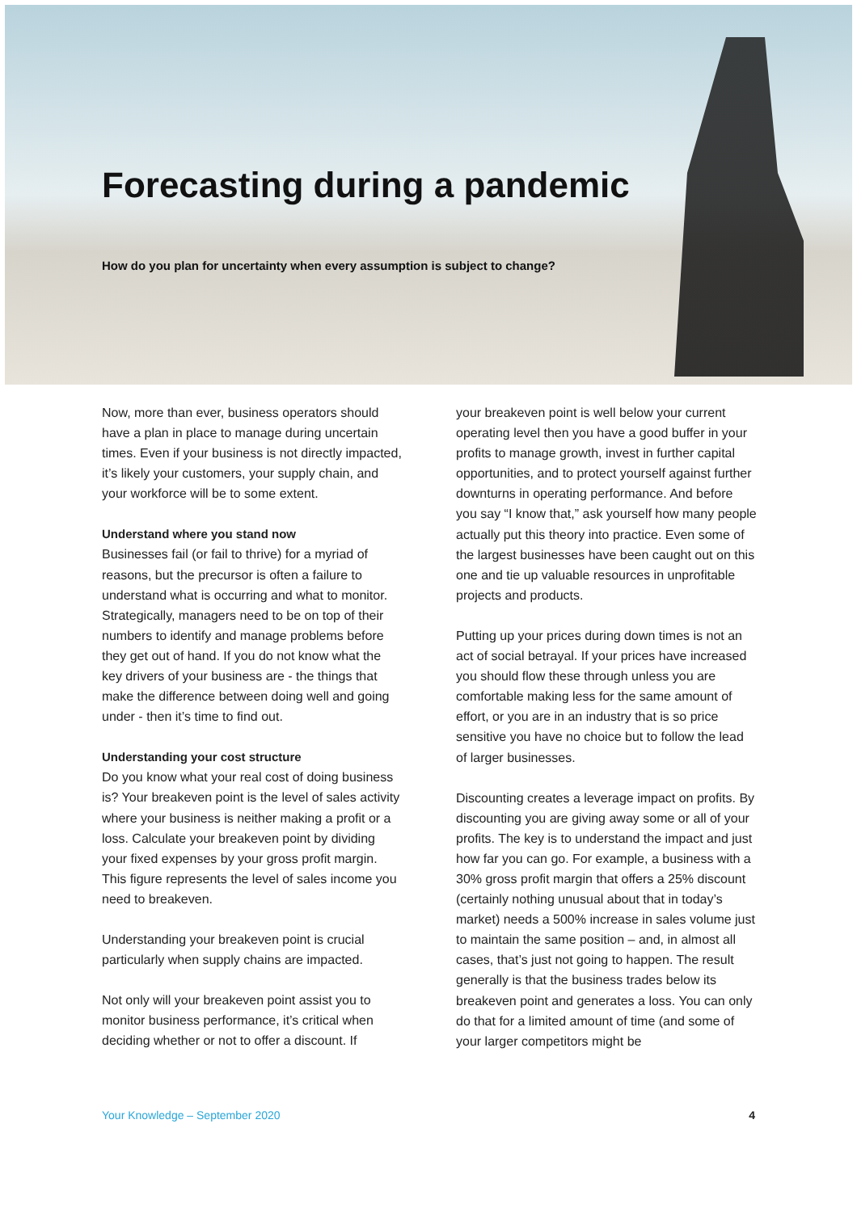Forecasting during a pandemic
How do you plan for uncertainty when every assumption is subject to change?
Now, more than ever, business operators should have a plan in place to manage during uncertain times. Even if your business is not directly impacted, it’s likely your customers, your supply chain, and your workforce will be to some extent.
Understand where you stand now
Businesses fail (or fail to thrive) for a myriad of reasons, but the precursor is often a failure to understand what is occurring and what to monitor. Strategically, managers need to be on top of their numbers to identify and manage problems before they get out of hand. If you do not know what the key drivers of your business are - the things that make the difference between doing well and going under - then it’s time to find out.
Understanding your cost structure
Do you know what your real cost of doing business is? Your breakeven point is the level of sales activity where your business is neither making a profit or a loss. Calculate your breakeven point by dividing your fixed expenses by your gross profit margin. This figure represents the level of sales income you need to breakeven.
Understanding your breakeven point is crucial particularly when supply chains are impacted.
Not only will your breakeven point assist you to monitor business performance, it’s critical when deciding whether or not to offer a discount. If
your breakeven point is well below your current operating level then you have a good buffer in your profits to manage growth, invest in further capital opportunities, and to protect yourself against further downturns in operating performance. And before you say “I know that,” ask yourself how many people actually put this theory into practice. Even some of the largest businesses have been caught out on this one and tie up valuable resources in unprofitable projects and products.
Putting up your prices during down times is not an act of social betrayal. If your prices have increased you should flow these through unless you are comfortable making less for the same amount of effort, or you are in an industry that is so price sensitive you have no choice but to follow the lead of larger businesses.
Discounting creates a leverage impact on profits. By discounting you are giving away some or all of your profits. The key is to understand the impact and just how far you can go. For example, a business with a 30% gross profit margin that offers a 25% discount (certainly nothing unusual about that in today’s market) needs a 500% increase in sales volume just to maintain the same position – and, in almost all cases, that’s just not going to happen. The result generally is that the business trades below its breakeven point and generates a loss. You can only do that for a limited amount of time (and some of your larger competitors might be
Your Knowledge – September 2020 4